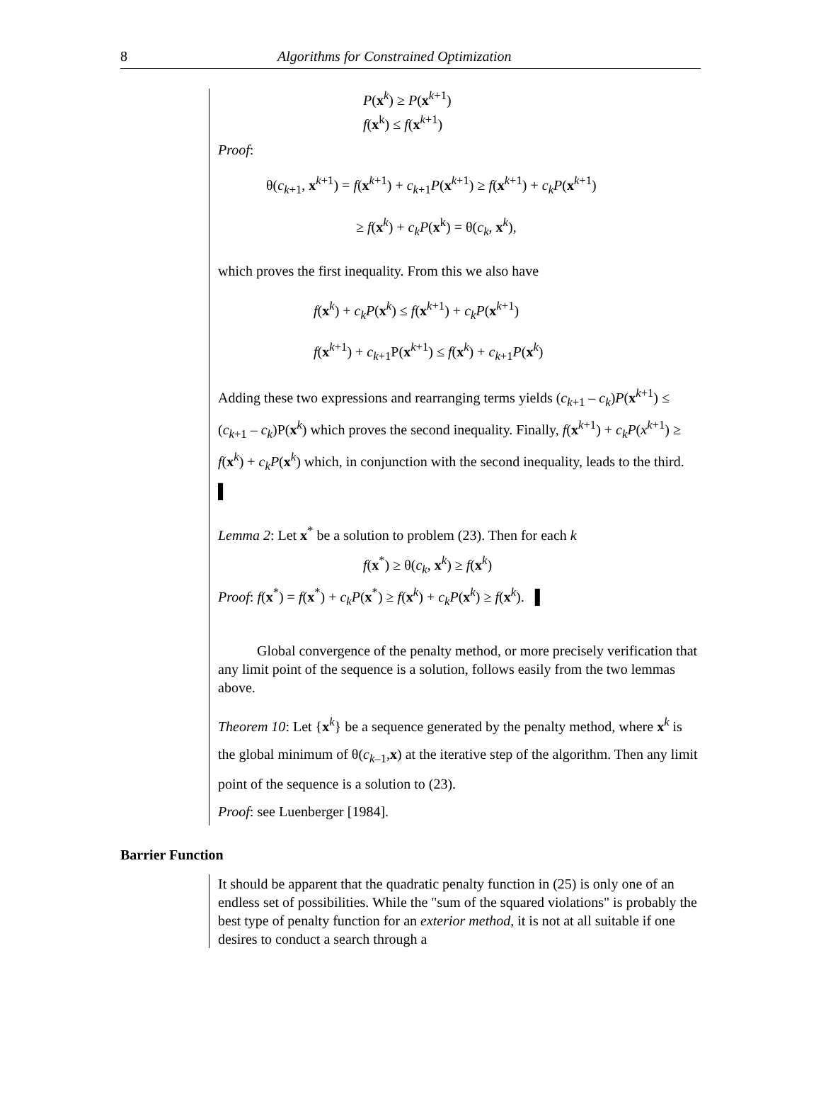8 Algorithms for Constrained Optimization
P(x<sup>k</sup>) ≥ P(x<sup>k+1</sup>)
f(x<sup>k</sup>) ≤ f(x<sup>k+1</sup>)
Proof:
θ(c<sub>k+1</sub>, x<sup>k+1</sup>) = f(x<sup>k+1</sup>) + c<sub>k+1</sub>P(x<sup>k+1</sup>) ≥ f(x<sup>k+1</sup>) + c<sub>k</sub>P(x<sup>k+1</sup>)
≥ f(x<sup>k</sup>) + c<sub>k</sub>P(x<sup>k</sup>) = θ(c<sub>k</sub>, x<sup>k</sup>),
which proves the first inequality. From this we also have
f(x<sup>k</sup>) + c<sub>k</sub>P(x<sup>k</sup>) ≤ f(x<sup>k+1</sup>) + c<sub>k</sub>P(x<sup>k+1</sup>)
f(x<sup>k+1</sup>) + c<sub>k+1</sub>P(x<sup>k+1</sup>) ≤ f(x<sup>k</sup>) + c<sub>k+1</sub>P(x<sup>k</sup>)
Adding these two expressions and rearranging terms yields (c<sub>k+1</sub> – c<sub>k</sub>)P(x<sup>k+1</sup>) ≤ (c<sub>k+1</sub> – c<sub>k</sub>)P(x<sup>k</sup>) which proves the second inequality. Finally, f(x<sup>k+1</sup>) + c<sub>k</sub>P(x<sup>k+1</sup>) ≥ f(x<sup>k</sup>) + c<sub>k</sub>P(x<sup>k</sup>) which, in conjunction with the second inequality, leads to the third. ▌
Lemma 2: Let x<sup>*</sup> be a solution to problem (23). Then for each k
f(x<sup>*</sup>) ≥ θ(c<sub>k</sub>, x<sup>k</sup>) ≥ f(x<sup>k</sup>)
Proof: f(x<sup>*</sup>) = f(x<sup>*</sup>) + c<sub>k</sub>P(x<sup>*</sup>) ≥ f(x<sup>k</sup>) + c<sub>k</sub>P(x<sup>k</sup>) ≥ f(x<sup>k</sup>). ▌
Global convergence of the penalty method, or more precisely verification that any limit point of the sequence is a solution, follows easily from the two lemmas above.
Theorem 10: Let {x<sup>k</sup>} be a sequence generated by the penalty method, where x<sup>k</sup> is the global minimum of θ(c<sub>k–1</sub>,x) at the iterative step of the algorithm. Then any limit point of the sequence is a solution to (23).
Proof: see Luenberger [1984].
Barrier Function
It should be apparent that the quadratic penalty function in (25) is only one of an endless set of possibilities. While the "sum of the squared violations" is probably the best type of penalty function for an exterior method, it is not at all suitable if one desires to conduct a search through a